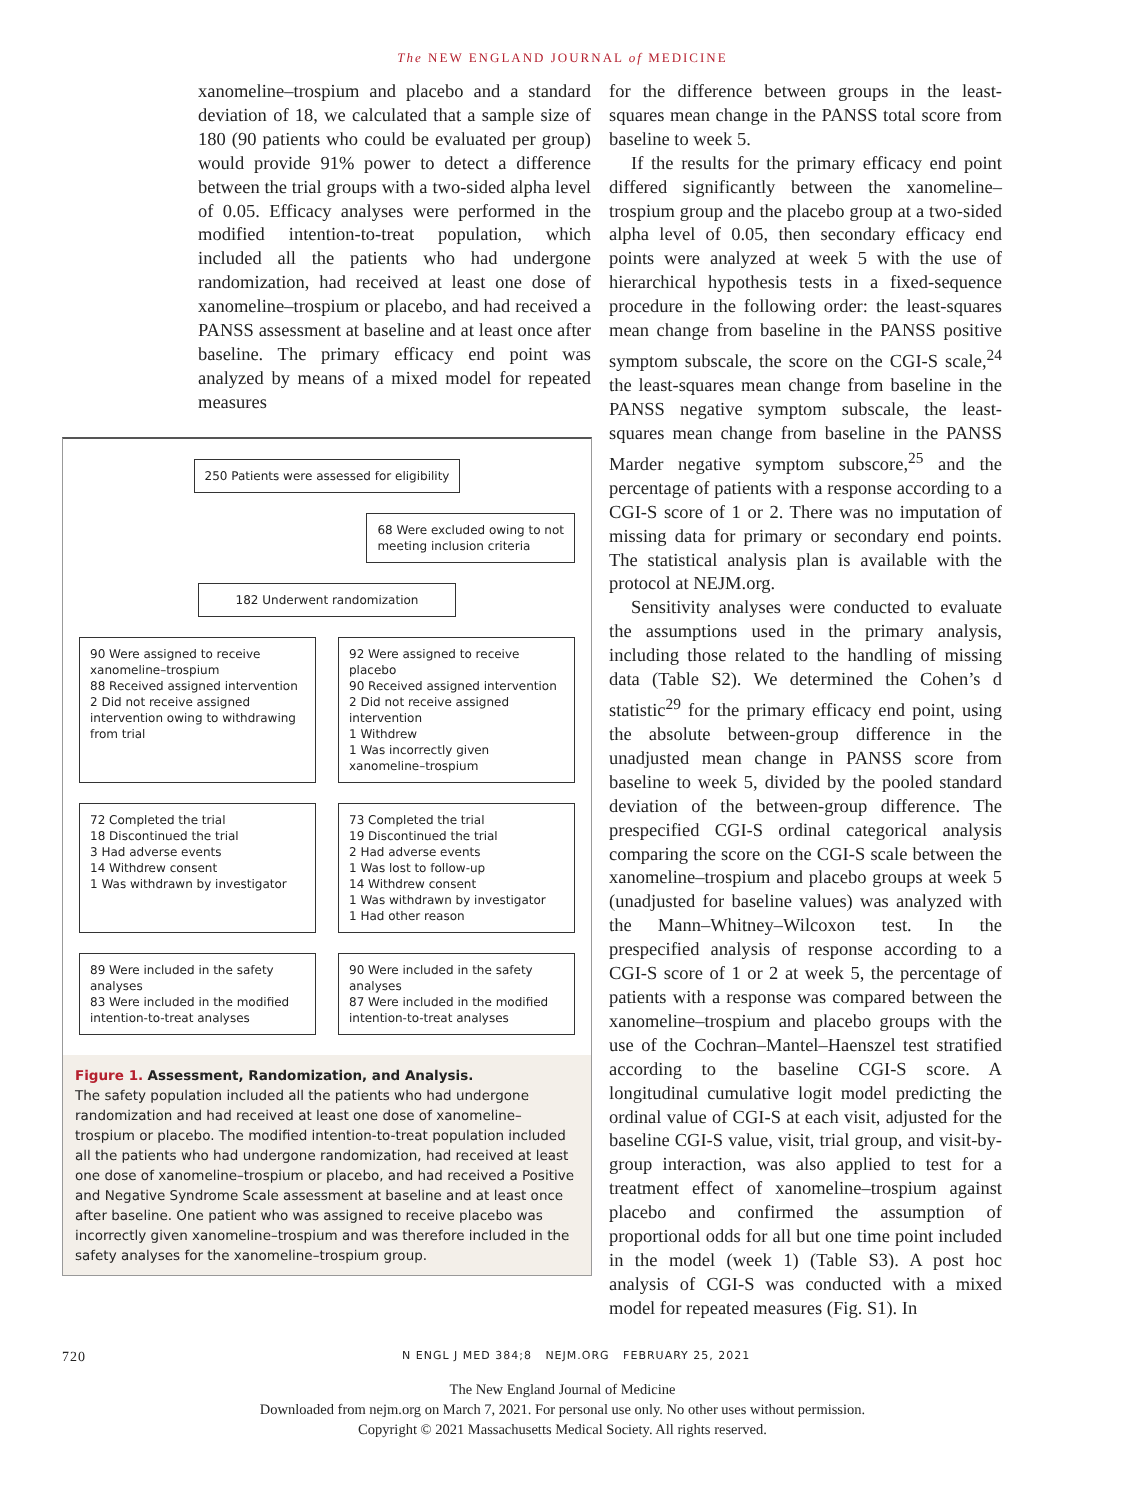The NEW ENGLAND JOURNAL of MEDICINE
xanomeline–trospium and placebo and a standard deviation of 18, we calculated that a sample size of 180 (90 patients who could be evaluated per group) would provide 91% power to detect a difference between the trial groups with a two-sided alpha level of 0.05. Efficacy analyses were performed in the modified intention-to-treat population, which included all the patients who had undergone randomization, had received at least one dose of xanomeline–trospium or placebo, and had received a PANSS assessment at baseline and at least once after baseline. The primary efficacy end point was analyzed by means of a mixed model for repeated measures
250 Patients were assessed for eligibility
68 Were excluded owing to not
meeting inclusion criteria
182 Underwent randomization
90 Were assigned to receive xanomeline–trospium
88 Received assigned intervention
2 Did not receive assigned intervention owing to withdrawing from trial
92 Were assigned to receive placebo
90 Received assigned intervention
2 Did not receive assigned intervention
1 Withdrew
1 Was incorrectly given xanomeline–trospium
72 Completed the trial
18 Discontinued the trial
3 Had adverse events
14 Withdrew consent
1 Was withdrawn by investigator
73 Completed the trial
19 Discontinued the trial
2 Had adverse events
1 Was lost to follow-up
14 Withdrew consent
1 Was withdrawn by investigator
1 Had other reason
89 Were included in the safety analyses
83 Were included in the modified intention-to-treat analyses
90 Were included in the safety analyses
87 Were included in the modified intention-to-treat analyses
Figure 1. Assessment, Randomization, and Analysis.
The safety population included all the patients who had undergone randomization and had received at least one dose of xanomeline–trospium or placebo. The modified intention-to-treat population included all the patients who had undergone randomization, had received at least one dose of xanomeline–trospium or placebo, and had received a Positive and Negative Syndrome Scale assessment at baseline and at least once after baseline. One patient who was assigned to receive placebo was incorrectly given xanomeline–trospium and was therefore included in the safety analyses for the xanomeline–trospium group.
for the difference between groups in the least-squares mean change in the PANSS total score from baseline to week 5.
If the results for the primary efficacy end point differed significantly between the xanomeline–trospium group and the placebo group at a two-sided alpha level of 0.05, then secondary efficacy end points were analyzed at week 5 with the use of hierarchical hypothesis tests in a fixed-sequence procedure in the following order: the least-squares mean change from baseline in the PANSS positive symptom subscale, the score on the CGI-S scale,<sup>24</sup> the least-squares mean change from baseline in the PANSS negative symptom subscale, the least-squares mean change from baseline in the PANSS Marder negative symptom subscore,<sup>25</sup> and the percentage of patients with a response according to a CGI-S score of 1 or 2. There was no imputation of missing data for primary or secondary end points. The statistical analysis plan is available with the protocol at NEJM.org.
Sensitivity analyses were conducted to evaluate the assumptions used in the primary analysis, including those related to the handling of missing data (Table S2). We determined the Cohen’s d statistic<sup>29</sup> for the primary efficacy end point, using the absolute between-group difference in the unadjusted mean change in PANSS score from baseline to week 5, divided by the pooled standard deviation of the between-group difference. The prespecified CGI-S ordinal categorical analysis comparing the score on the CGI-S scale between the xanomeline–trospium and placebo groups at week 5 (unadjusted for baseline values) was analyzed with the Mann–Whitney–Wilcoxon test. In the prespecified analysis of response according to a CGI-S score of 1 or 2 at week 5, the percentage of patients with a response was compared between the xanomeline–trospium and placebo groups with the use of the Cochran–Mantel–Haenszel test stratified according to the baseline CGI-S score. A longitudinal cumulative logit model predicting the ordinal value of CGI-S at each visit, adjusted for the baseline CGI-S value, visit, trial group, and visit-by-group interaction, was also applied to test for a treatment effect of xanomeline–trospium against placebo and confirmed the assumption of proportional odds for all but one time point included in the model (week 1) (Table S3). A post hoc analysis of CGI-S was conducted with a mixed model for repeated measures (Fig. S1). In
720 N ENGL J MED 384;8 NEJM.ORG FEBRUARY 25, 2021
The New England Journal of Medicine
Downloaded from nejm.org on March 7, 2021. For personal use only. No other uses without permission.
Copyright © 2021 Massachusetts Medical Society. All rights reserved.